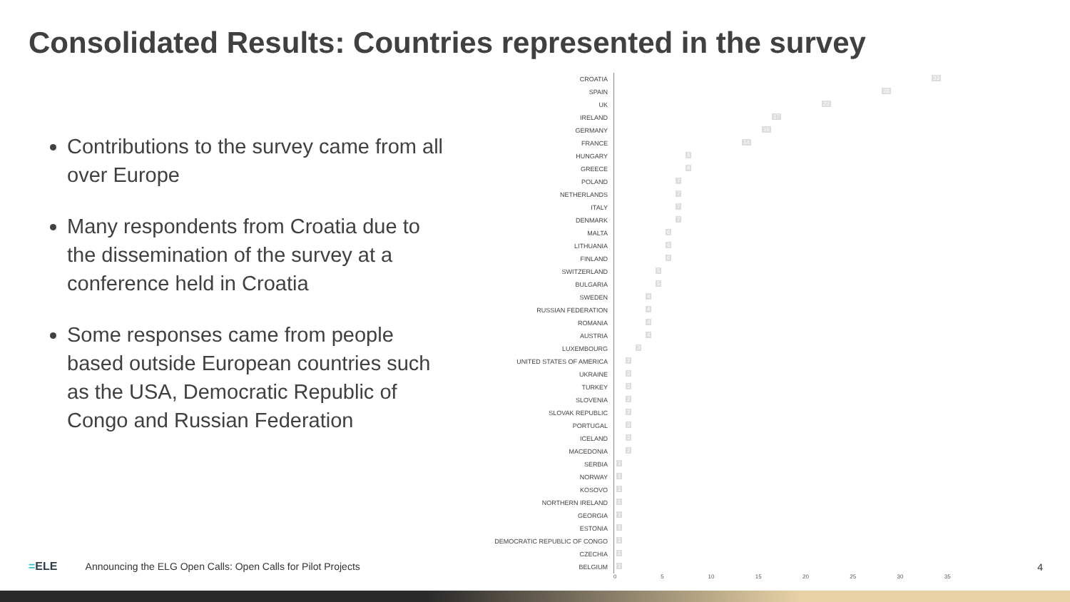Consolidated Results: Countries represented in the survey
Contributions to the survey came from all over Europe
Many respondents from Croatia due to the dissemination of the survey at a conference held in Croatia
Some responses came from people based outside European countries such as the USA, Democratic Republic of Congo and Russian Federation
CROATIA
33
SPAIN
28
UK
22
IRELAND
17
GERMANY
16
FRANCE
14
HUNGARY
8
GREECE
8
POLAND
7
NETHERLANDS
7
ITALY
7
DENMARK
7
MALTA
6
LITHUANIA
6
FINLAND
6
SWITZERLAND
5
BULGARIA
5
SWEDEN
4
RUSSIAN FEDERATION
4
ROMANIA
4
AUSTRIA
4
LUXEMBOURG
3
UNITED STATES OF AMERICA
2
UKRAINE
2
TURKEY
2
SLOVENIA
2
SLOVAK REPUBLIC
2
PORTUGAL
2
ICELAND
2
MACEDONIA
2
SERBIA
1
NORWAY
1
KOSOVO
1
NORTHERN IRELAND
1
GEORGIA
1
ESTONIA
1
DEMOCRATIC REPUBLIC OF CONGO
1
CZECHIA
1
BELGIUM
1
0 5 10 15 20 25 30 35
=ELE Announcing the ELG Open Calls: Open Calls for Pilot Projects
4